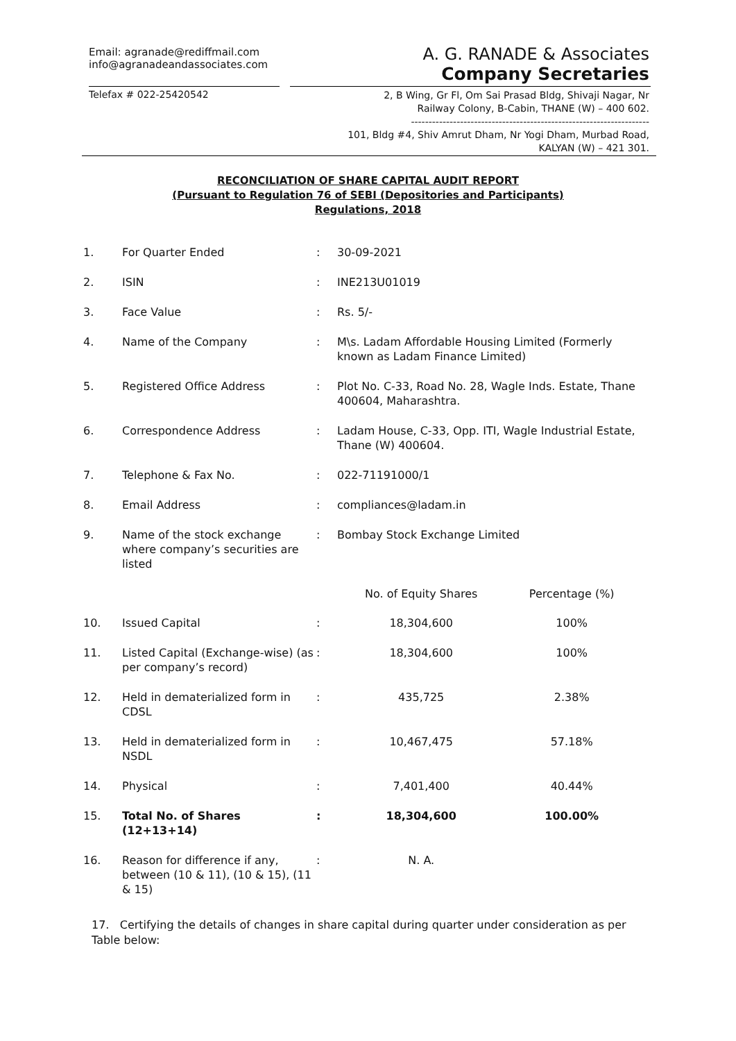Email: agranade@rediffmail.com
info@agranadeandassociates.com
A. G. RANADE & Associates
Company Secretaries
Telefax # 022-25420542
2, B Wing, Gr Fl, Om Sai Prasad Bldg, Shivaji Nagar, Nr
Railway Colony, B-Cabin, THANE (W) – 400 602.
--------------------------------------------------------------------
101, Bldg #4, Shiv Amrut Dham, Nr Yogi Dham, Murbad Road,
KALYAN (W) – 421 301.
RECONCILIATION OF SHARE CAPITAL AUDIT REPORT
(Pursuant to Regulation 76 of SEBI (Depositories and Participants)
Regulations, 2018
| 1. | For Quarter Ended | : | 30-09-2021 | |
| 2. | ISIN | : | INE213U01019 | |
| 3. | Face Value | : | Rs. 5/- | |
| 4. | Name of the Company | : | M\s. Ladam Affordable Housing Limited (Formerly known as Ladam Finance Limited) | |
| 5. | Registered Office Address | : | Plot No. C-33, Road No. 28, Wagle Inds. Estate, Thane 400604, Maharashtra. | |
| 6. | Correspondence Address | : | Ladam House, C-33, Opp. ITI, Wagle Industrial Estate, Thane (W) 400604. | |
| 7. | Telephone & Fax No. | : | 022-71191000/1 | |
| 8. | Email Address | : | compliances@ladam.in | |
| 9. | Name of the stock exchange where company’s securities are listed | : | Bombay Stock Exchange Limited | |
| | | | No. of Equity Shares | Percentage (%) |
| 10. | Issued Capital | : | 18,304,600 | 100% |
| 11. | Listed Capital (Exchange-wise) (as per company’s record) | : | 18,304,600 | 100% |
| 12. | Held in dematerialized form in CDSL | : | 435,725 | 2.38% |
| 13. | Held in dematerialized form in NSDL | : | 10,467,475 | 57.18% |
| 14. | Physical | : | 7,401,400 | 40.44% |
| 15. | Total No. of Shares (12+13+14) | : | 18,304,600 | 100.00% |
| 16. | Reason for difference if any, between (10 & 11), (10 & 15), (11 & 15) | : | N. A. | |
17. Certifying the details of changes in share capital during quarter under consideration as per Table below: